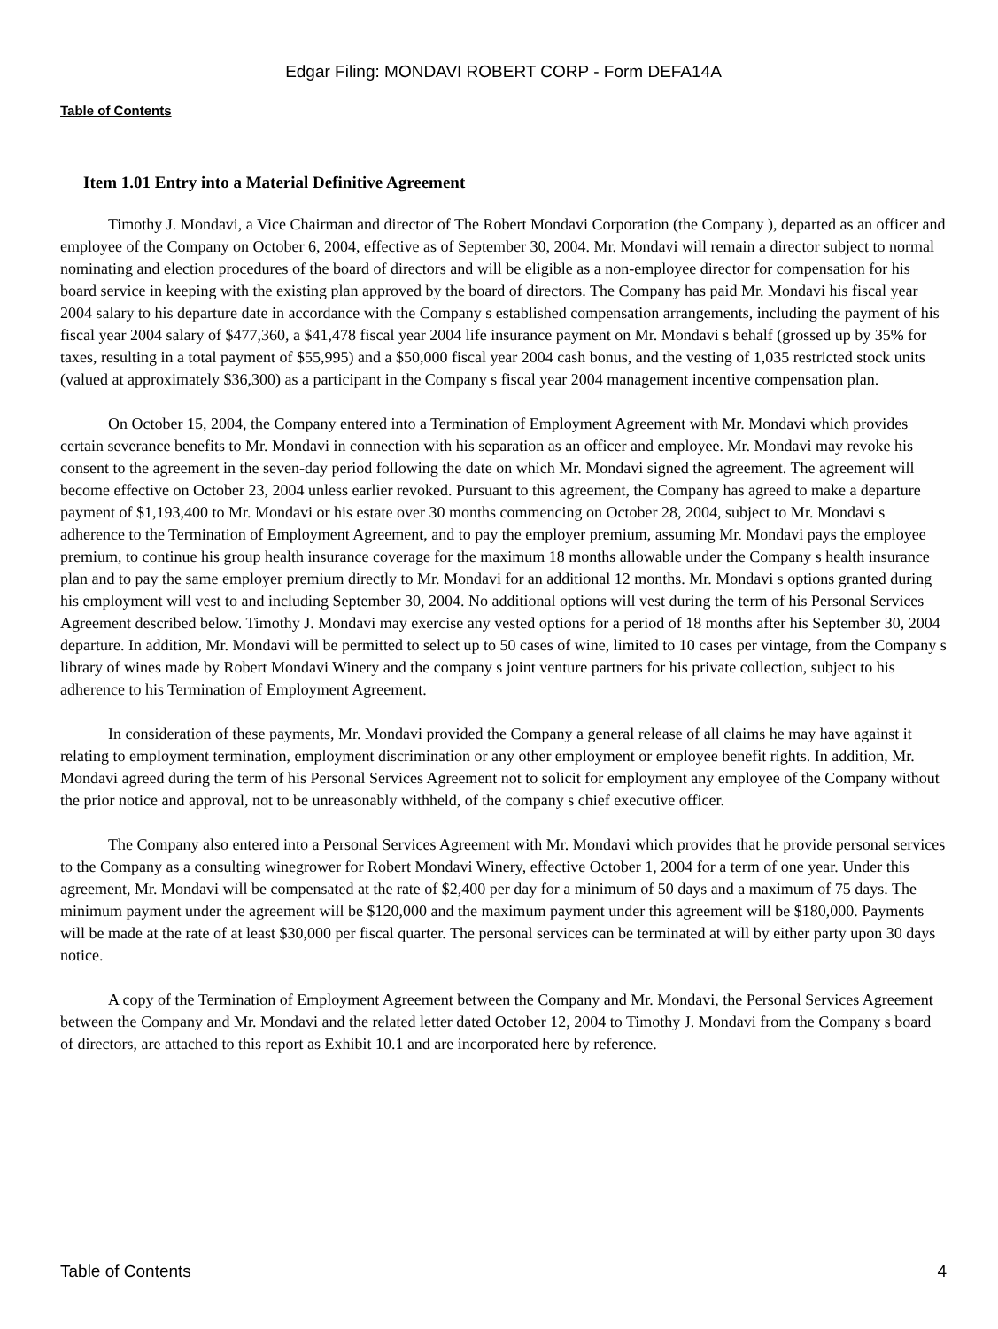Edgar Filing: MONDAVI ROBERT CORP - Form DEFA14A
Table of Contents
Item 1.01 Entry into a Material Definitive Agreement
Timothy J. Mondavi, a Vice Chairman and director of The Robert Mondavi Corporation (the Company ), departed as an officer and employee of the Company on October 6, 2004, effective as of September 30, 2004. Mr. Mondavi will remain a director subject to normal nominating and election procedures of the board of directors and will be eligible as a non-employee director for compensation for his board service in keeping with the existing plan approved by the board of directors. The Company has paid Mr. Mondavi his fiscal year 2004 salary to his departure date in accordance with the Company s established compensation arrangements, including the payment of his fiscal year 2004 salary of $477,360, a $41,478 fiscal year 2004 life insurance payment on Mr. Mondavi s behalf (grossed up by 35% for taxes, resulting in a total payment of $55,995) and a $50,000 fiscal year 2004 cash bonus, and the vesting of 1,035 restricted stock units (valued at approximately $36,300) as a participant in the Company s fiscal year 2004 management incentive compensation plan.
On October 15, 2004, the Company entered into a Termination of Employment Agreement with Mr. Mondavi which provides certain severance benefits to Mr. Mondavi in connection with his separation as an officer and employee. Mr. Mondavi may revoke his consent to the agreement in the seven-day period following the date on which Mr. Mondavi signed the agreement. The agreement will become effective on October 23, 2004 unless earlier revoked. Pursuant to this agreement, the Company has agreed to make a departure payment of $1,193,400 to Mr. Mondavi or his estate over 30 months commencing on October 28, 2004, subject to Mr. Mondavi s adherence to the Termination of Employment Agreement, and to pay the employer premium, assuming Mr. Mondavi pays the employee premium, to continue his group health insurance coverage for the maximum 18 months allowable under the Company s health insurance plan and to pay the same employer premium directly to Mr. Mondavi for an additional 12 months. Mr. Mondavi s options granted during his employment will vest to and including September 30, 2004. No additional options will vest during the term of his Personal Services Agreement described below. Timothy J. Mondavi may exercise any vested options for a period of 18 months after his September 30, 2004 departure. In addition, Mr. Mondavi will be permitted to select up to 50 cases of wine, limited to 10 cases per vintage, from the Company s library of wines made by Robert Mondavi Winery and the company s joint venture partners for his private collection, subject to his adherence to his Termination of Employment Agreement.
In consideration of these payments, Mr. Mondavi provided the Company a general release of all claims he may have against it relating to employment termination, employment discrimination or any other employment or employee benefit rights. In addition, Mr. Mondavi agreed during the term of his Personal Services Agreement not to solicit for employment any employee of the Company without the prior notice and approval, not to be unreasonably withheld, of the company s chief executive officer.
The Company also entered into a Personal Services Agreement with Mr. Mondavi which provides that he provide personal services to the Company as a consulting winegrower for Robert Mondavi Winery, effective October 1, 2004 for a term of one year. Under this agreement, Mr. Mondavi will be compensated at the rate of $2,400 per day for a minimum of 50 days and a maximum of 75 days. The minimum payment under the agreement will be $120,000 and the maximum payment under this agreement will be $180,000. Payments will be made at the rate of at least $30,000 per fiscal quarter. The personal services can be terminated at will by either party upon 30 days notice.
A copy of the Termination of Employment Agreement between the Company and Mr. Mondavi, the Personal Services Agreement between the Company and Mr. Mondavi and the related letter dated October 12, 2004 to Timothy J. Mondavi from the Company s board of directors, are attached to this report as Exhibit 10.1 and are incorporated here by reference.
Table of Contents 4